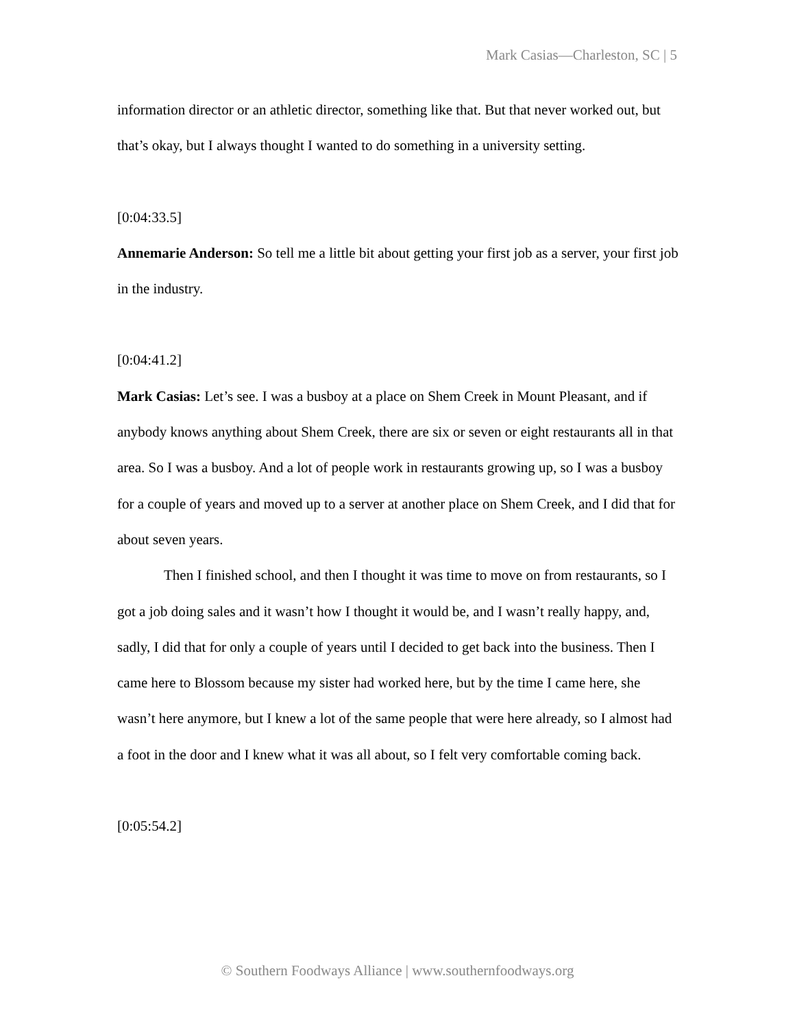Mark Casias—Charleston, SC | 5
information director or an athletic director, something like that. But that never worked out, but that’s okay, but I always thought I wanted to do something in a university setting.
[0:04:33.5]
Annemarie Anderson: So tell me a little bit about getting your first job as a server, your first job in the industry.
[0:04:41.2]
Mark Casias: Let’s see. I was a busboy at a place on Shem Creek in Mount Pleasant, and if anybody knows anything about Shem Creek, there are six or seven or eight restaurants all in that area. So I was a busboy. And a lot of people work in restaurants growing up, so I was a busboy for a couple of years and moved up to a server at another place on Shem Creek, and I did that for about seven years.
Then I finished school, and then I thought it was time to move on from restaurants, so I got a job doing sales and it wasn’t how I thought it would be, and I wasn’t really happy, and, sadly, I did that for only a couple of years until I decided to get back into the business. Then I came here to Blossom because my sister had worked here, but by the time I came here, she wasn’t here anymore, but I knew a lot of the same people that were here already, so I almost had a foot in the door and I knew what it was all about, so I felt very comfortable coming back.
[0:05:54.2]
© Southern Foodways Alliance | www.southernfoodways.org